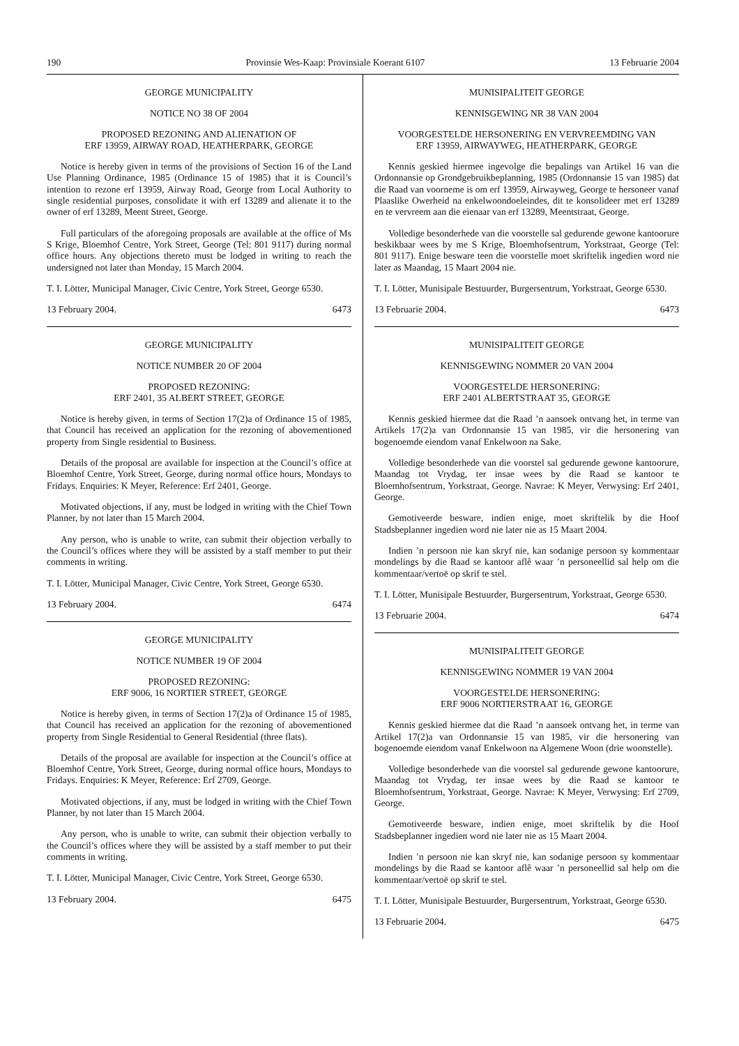190 Provinsie Wes-Kaap: Provinsiale Koerant 6107 13 Februarie 2004
GEORGE MUNICIPALITY
NOTICE NO 38 OF 2004
PROPOSED REZONING AND ALIENATION OF
ERF 13959, AIRWAY ROAD, HEATHERPARK, GEORGE
Notice is hereby given in terms of the provisions of Section 16 of the Land Use Planning Ordinance, 1985 (Ordinance 15 of 1985) that it is Council’s intention to rezone erf 13959, Airway Road, George from Local Authority to single residential purposes, consolidate it with erf 13289 and alienate it to the owner of erf 13289, Meent Street, George.
Full particulars of the aforegoing proposals are available at the office of Ms S Krige, Bloemhof Centre, York Street, George (Tel: 801 9117) during normal office hours. Any objections thereto must be lodged in writing to reach the undersigned not later than Monday, 15 March 2004.
T. I. Lötter, Municipal Manager, Civic Centre, York Street, George 6530.
13 February 2004. 6473
GEORGE MUNICIPALITY
NOTICE NUMBER 20 OF 2004
PROPOSED REZONING:
ERF 2401, 35 ALBERT STREET, GEORGE
Notice is hereby given, in terms of Section 17(2)a of Ordinance 15 of 1985, that Council has received an application for the rezoning of abovementioned property from Single residential to Business.
Details of the proposal are available for inspection at the Council’s office at Bloemhof Centre, York Street, George, during normal office hours, Mondays to Fridays. Enquiries: K Meyer, Reference: Erf 2401, George.
Motivated objections, if any, must be lodged in writing with the Chief Town Planner, by not later than 15 March 2004.
Any person, who is unable to write, can submit their objection verbally to the Council’s offices where they will be assisted by a staff member to put their comments in writing.
T. I. Lötter, Municipal Manager, Civic Centre, York Street, George 6530.
13 February 2004. 6474
GEORGE MUNICIPALITY
NOTICE NUMBER 19 OF 2004
PROPOSED REZONING:
ERF 9006, 16 NORTIER STREET, GEORGE
Notice is hereby given, in terms of Section 17(2)a of Ordinance 15 of 1985, that Council has received an application for the rezoning of abovementioned property from Single Residential to General Residential (three flats).
Details of the proposal are available for inspection at the Council’s office at Bloemhof Centre, York Street, George, during normal office hours, Mondays to Fridays. Enquiries: K Meyer, Reference: Erf 2709, George.
Motivated objections, if any, must be lodged in writing with the Chief Town Planner, by not later than 15 March 2004.
Any person, who is unable to write, can submit their objection verbally to the Council’s offices where they will be assisted by a staff member to put their comments in writing.
T. I. Lötter, Municipal Manager, Civic Centre, York Street, George 6530.
13 February 2004. 6475
MUNISIPALITEIT GEORGE
KENNISGEWING NR 38 VAN 2004
VOORGESTELDE HERSONERING EN VERVREEMDING VAN
ERF 13959, AIRWAYWEG, HEATHERPARK, GEORGE
Kennis geskied hiermee ingevolge die bepalings van Artikel 16 van die Ordonnansie op Grondgebruikbeplanning, 1985 (Ordonnansie 15 van 1985) dat die Raad van voorneme is om erf 13959, Airwayweg, George te hersoneer vanaf Plaaslike Owerheid na enkelwoondoeleindes, dit te konsolideer met erf 13289 en te vervreem aan die eienaar van erf 13289, Meentstraat, George.
Volledige besonderhede van die voorstelle sal gedurende gewone kantoorure beskikbaar wees by me S Krige, Bloemhofsentrum, Yorkstraat, George (Tel: 801 9117). Enige besware teen die voorstelle moet skriftelik ingedien word nie later as Maandag, 15 Maart 2004 nie.
T. I. Lötter, Munisipale Bestuurder, Burgersentrum, Yorkstraat, George 6530.
13 Februarie 2004. 6473
MUNISIPALITEIT GEORGE
KENNISGEWING NOMMER 20 VAN 2004
VOORGESTELDE HERSONERING:
ERF 2401 ALBERTSTRAAT 35, GEORGE
Kennis geskied hiermee dat die Raad ’n aansoek ontvang het, in terme van Artikels 17(2)a van Ordonnansie 15 van 1985, vir die hersonering van bogenoemde eiendom vanaf Enkelwoon na Sake.
Volledige besonderhede van die voorstel sal gedurende gewone kantoorure, Maandag tot Vrydag, ter insae wees by die Raad se kantoor te Bloemhofsentrum, Yorkstraat, George. Navrae: K Meyer, Verwysing: Erf 2401, George.
Gemotiveerde besware, indien enige, moet skriftelik by die Hoof Stadsbeplanner ingedien word nie later nie as 15 Maart 2004.
Indien ’n persoon nie kan skryf nie, kan sodanige persoon sy kommentaar mondelings by die Raad se kantoor aflê waar ’n personeellid sal help om die kommentaar/vertoë op skrif te stel.
T. I. Lötter, Munisipale Bestuurder, Burgersentrum, Yorkstraat, George 6530.
13 Februarie 2004. 6474
MUNISIPALITEIT GEORGE
KENNISGEWING NOMMER 19 VAN 2004
VOORGESTELDE HERSONERING:
ERF 9006 NORTIERSTRAAT 16, GEORGE
Kennis geskied hiermee dat die Raad ’n aansoek ontvang het, in terme van Artikel 17(2)a van Ordonnansie 15 van 1985, vir die hersonering van bogenoemde eiendom vanaf Enkelwoon na Algemene Woon (drie woonstelle).
Volledige besonderhede van die voorstel sal gedurende gewone kantoorure, Maandag tot Vrydag, ter insae wees by die Raad se kantoor te Bloemhofsentrum, Yorkstraat, George. Navrae: K Meyer, Verwysing: Erf 2709, George.
Gemotiveerde besware, indien enige, moet skriftelik by die Hoof Stadsbeplanner ingedien word nie later nie as 15 Maart 2004.
Indien ’n persoon nie kan skryf nie, kan sodanige persoon sy kommentaar mondelings by die Raad se kantoor aflê waar ’n personeellid sal help om die kommentaar/vertoë op skrif te stel.
T. I. Lötter, Munisipale Bestuurder, Burgersentrum, Yorkstraat, George 6530.
13 Februarie 2004. 6475